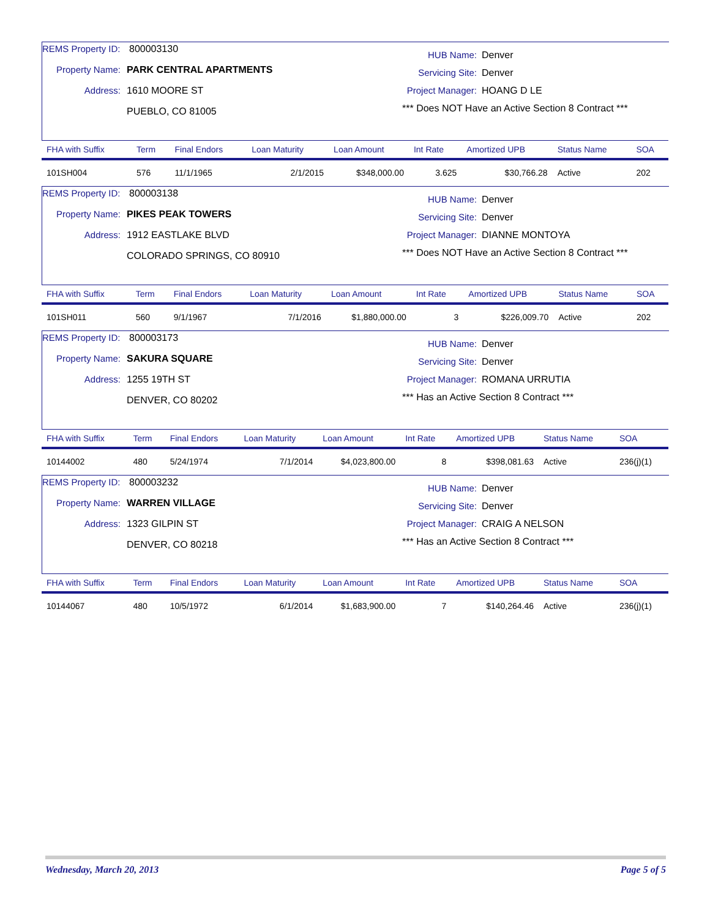REMS Property ID: 800003130
Property Name: PARK CENTRAL APARTMENTS
Address: 1610 MOORE ST
PUEBLO, CO 81005
HUB Name: Denver
Servicing Site: Denver
Project Manager: HOANG D LE
*** Does NOT Have an Active Section 8 Contract ***
| FHA with Suffix | Term | Final Endors | Loan Maturity | Loan Amount | Int Rate | Amortized UPB | Status Name | SOA |
| --- | --- | --- | --- | --- | --- | --- | --- | --- |
| 101SH004 | 576 | 11/1/1965 | 2/1/2015 | $348,000.00 | 3.625 | $30,766.28 | Active | 202 |
REMS Property ID: 800003138
Property Name: PIKES PEAK TOWERS
Address: 1912 EASTLAKE BLVD
COLORADO SPRINGS, CO 80910
HUB Name: Denver
Servicing Site: Denver
Project Manager: DIANNE MONTOYA
*** Does NOT Have an Active Section 8 Contract ***
| FHA with Suffix | Term | Final Endors | Loan Maturity | Loan Amount | Int Rate | Amortized UPB | Status Name | SOA |
| --- | --- | --- | --- | --- | --- | --- | --- | --- |
| 101SH011 | 560 | 9/1/1967 | 7/1/2016 | $1,880,000.00 | 3 | $226,009.70 | Active | 202 |
REMS Property ID: 800003173
Property Name: SAKURA SQUARE
Address: 1255 19TH ST
DENVER, CO 80202
HUB Name: Denver
Servicing Site: Denver
Project Manager: ROMANA URRUTIA
*** Has an Active Section 8 Contract ***
| FHA with Suffix | Term | Final Endors | Loan Maturity | Loan Amount | Int Rate | Amortized UPB | Status Name | SOA |
| --- | --- | --- | --- | --- | --- | --- | --- | --- |
| 10144002 | 480 | 5/24/1974 | 7/1/2014 | $4,023,800.00 | 8 | $398,081.63 | Active | 236(j)(1) |
REMS Property ID: 800003232
Property Name: WARREN VILLAGE
Address: 1323 GILPIN ST
DENVER, CO 80218
HUB Name: Denver
Servicing Site: Denver
Project Manager: CRAIG A NELSON
*** Has an Active Section 8 Contract ***
| FHA with Suffix | Term | Final Endors | Loan Maturity | Loan Amount | Int Rate | Amortized UPB | Status Name | SOA |
| --- | --- | --- | --- | --- | --- | --- | --- | --- |
| 10144067 | 480 | 10/5/1972 | 6/1/2014 | $1,683,900.00 | 7 | $140,264.46 | Active | 236(j)(1) |
Wednesday, March 20, 2013 Page 5 of 5